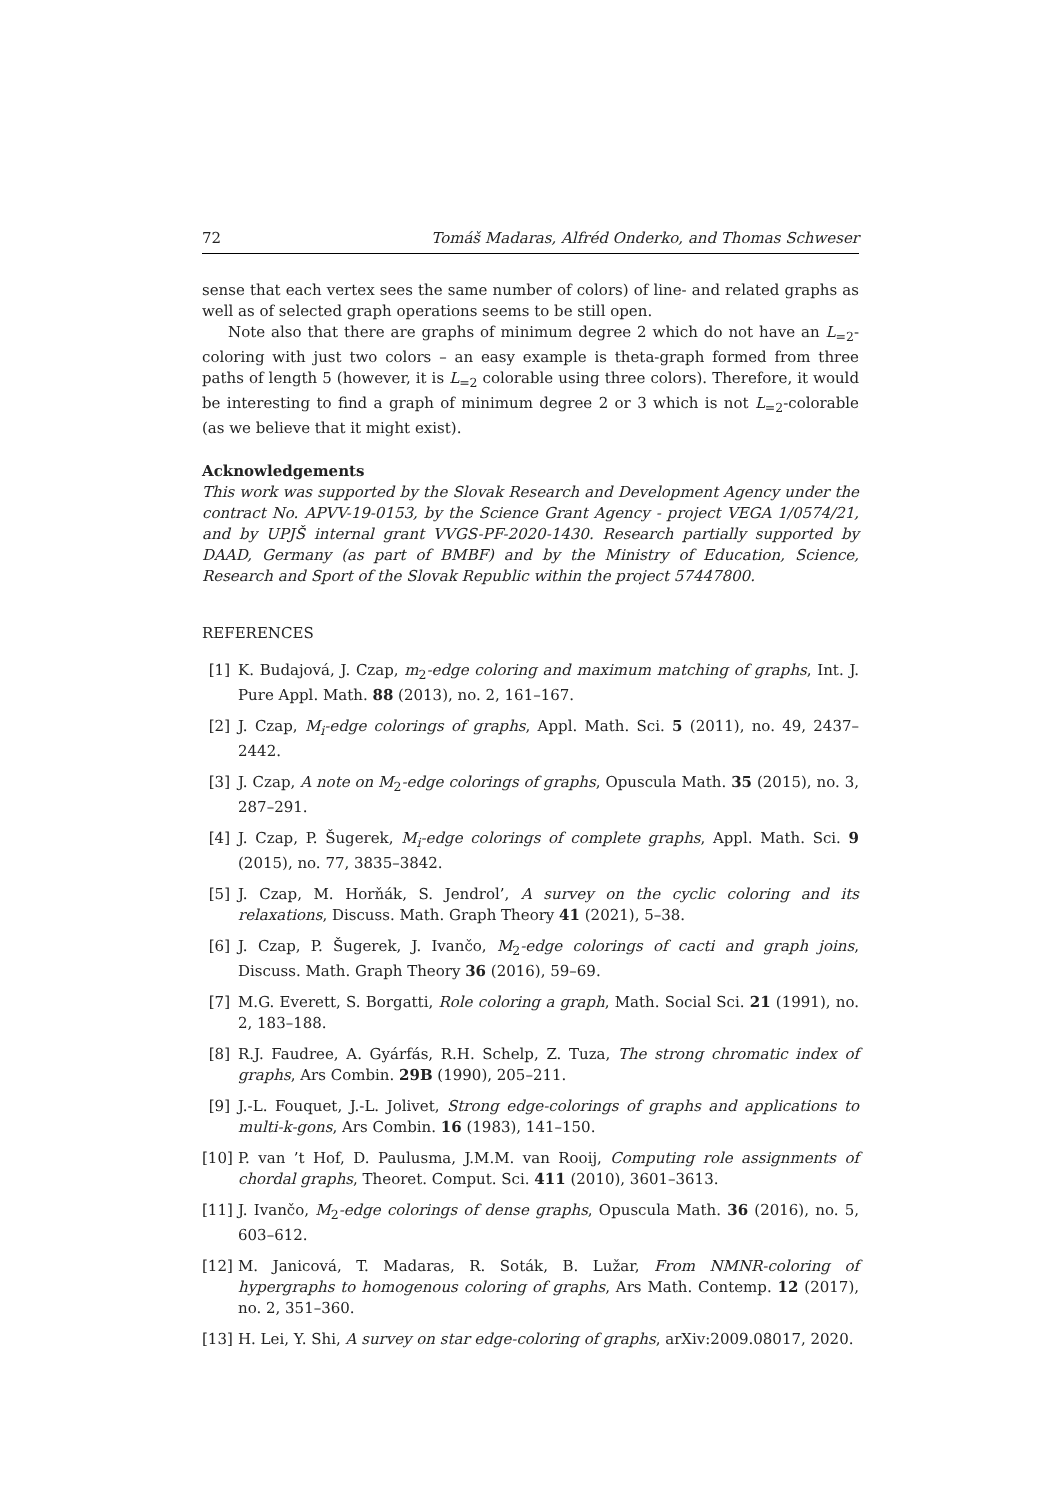72 Tomáš Madaras, Alfréd Onderko, and Thomas Schweser
sense that each vertex sees the same number of colors) of line- and related graphs as well as of selected graph operations seems to be still open.
Note also that there are graphs of minimum degree 2 which do not have an L<sub>=2</sub>-coloring with just two colors – an easy example is theta-graph formed from three paths of length 5 (however, it is L<sub>=2</sub> colorable using three colors). Therefore, it would be interesting to find a graph of minimum degree 2 or 3 which is not L<sub>=2</sub>-colorable (as we believe that it might exist).
Acknowledgements
This work was supported by the Slovak Research and Development Agency under the contract No. APVV-19-0153, by the Science Grant Agency - project VEGA 1/0574/21, and by UPJŠ internal grant VVGS-PF-2020-1430. Research partially supported by DAAD, Germany (as part of BMBF) and by the Ministry of Education, Science, Research and Sport of the Slovak Republic within the project 57447800.
REFERENCES
[1] K. Budajová, J. Czap, m<sub>2</sub>-edge coloring and maximum matching of graphs, Int. J. Pure Appl. Math. 88 (2013), no. 2, 161–167.
[2] J. Czap, M<sub>i</sub>-edge colorings of graphs, Appl. Math. Sci. 5 (2011), no. 49, 2437–2442.
[3] J. Czap, A note on M<sub>2</sub>-edge colorings of graphs, Opuscula Math. 35 (2015), no. 3, 287–291.
[4] J. Czap, P. Šugerek, M<sub>i</sub>-edge colorings of complete graphs, Appl. Math. Sci. 9 (2015), no. 77, 3835–3842.
[5] J. Czap, M. Horňák, S. Jendrol’, A survey on the cyclic coloring and its relaxations, Discuss. Math. Graph Theory 41 (2021), 5–38.
[6] J. Czap, P. Šugerek, J. Ivančo, M<sub>2</sub>-edge colorings of cacti and graph joins, Discuss. Math. Graph Theory 36 (2016), 59–69.
[7] M.G. Everett, S. Borgatti, Role coloring a graph, Math. Social Sci. 21 (1991), no. 2, 183–188.
[8] R.J. Faudree, A. Gyárfás, R.H. Schelp, Z. Tuza, The strong chromatic index of graphs, Ars Combin. 29B (1990), 205–211.
[9] J.-L. Fouquet, J.-L. Jolivet, Strong edge-colorings of graphs and applications to multi-k-gons, Ars Combin. 16 (1983), 141–150.
[10] P. van ’t Hof, D. Paulusma, J.M.M. van Rooij, Computing role assignments of chordal graphs, Theoret. Comput. Sci. 411 (2010), 3601–3613.
[11] J. Ivančo, M<sub>2</sub>-edge colorings of dense graphs, Opuscula Math. 36 (2016), no. 5, 603–612.
[12] M. Janicová, T. Madaras, R. Soták, B. Lužar, From NMNR-coloring of hypergraphs to homogenous coloring of graphs, Ars Math. Contemp. 12 (2017), no. 2, 351–360.
[13] H. Lei, Y. Shi, A survey on star edge-coloring of graphs, arXiv:2009.08017, 2020.